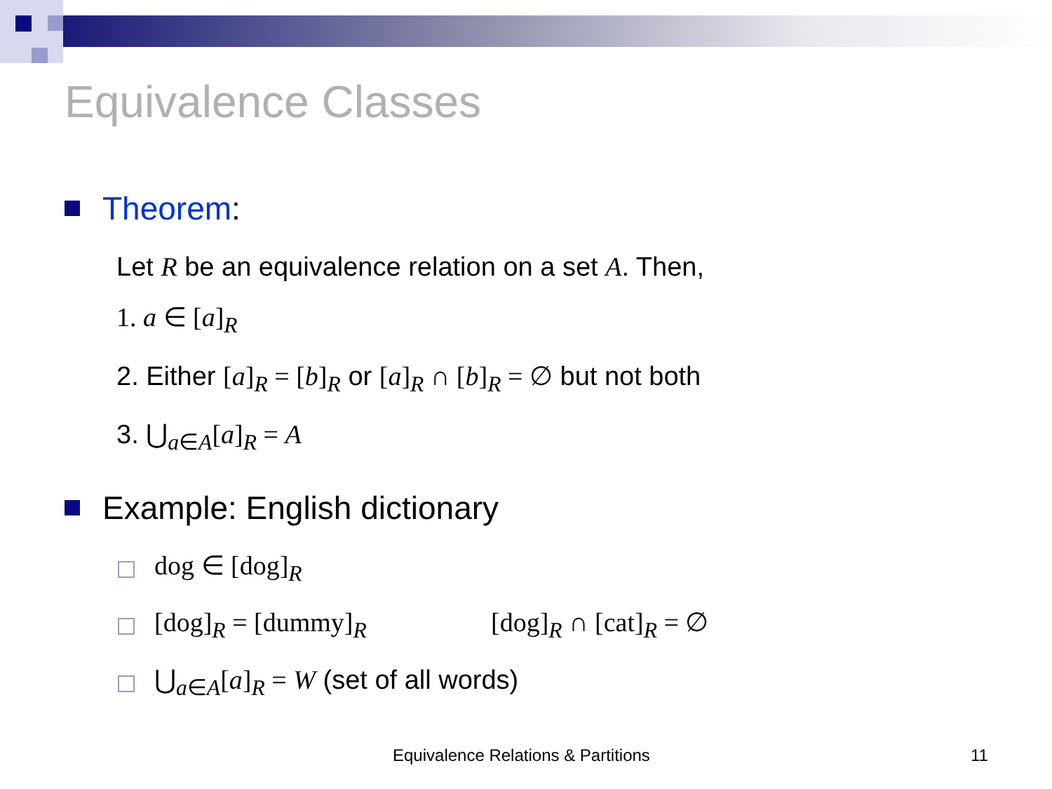Equivalence Classes
Theorem:
Let R be an equivalence relation on a set A. Then,
1. a ∈ [a]<sub>R</sub>
2. Either [a]<sub>R</sub> = [b]<sub>R</sub> or [a]<sub>R</sub> ∩ [b]<sub>R</sub> = ∅ but not both
3. ⋃<sub>a∈A</sub>[a]<sub>R</sub> = A
Example: English dictionary
dog ∈ [dog]<sub>R</sub>
[dog]<sub>R</sub> = [dummy]<sub>R</sub> [dog]<sub>R</sub> ∩ [cat]<sub>R</sub> = ∅
⋃<sub>a∈A</sub>[a]<sub>R</sub> = W (set of all words)
Equivalence Relations & Partitions
11